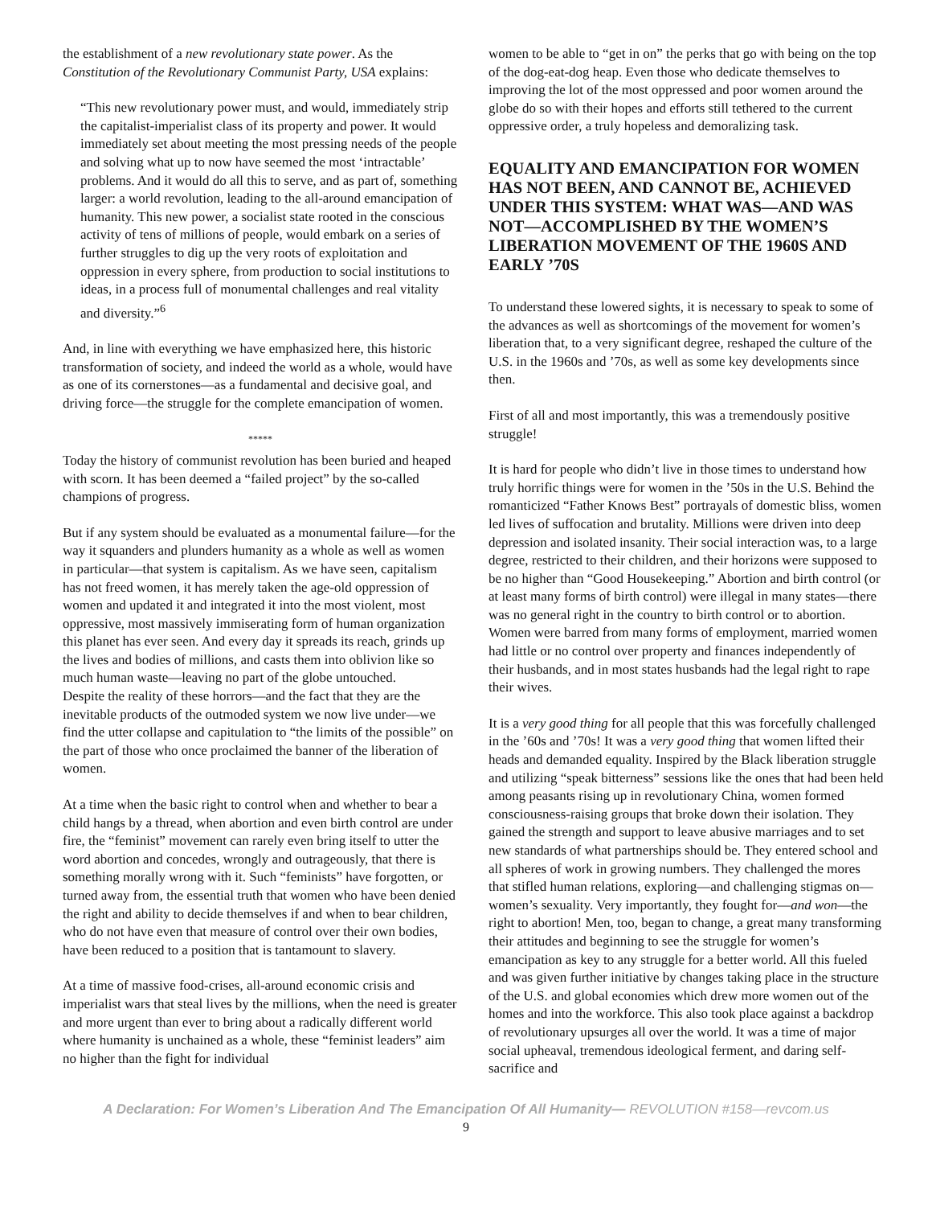the establishment of a new revolutionary state power. As the Constitution of the Revolutionary Communist Party, USA explains:
“This new revolutionary power must, and would, immediately strip the capitalist-imperialist class of its property and power. It would immediately set about meeting the most pressing needs of the people and solving what up to now have seemed the most ‘intractable’ problems. And it would do all this to serve, and as part of, something larger: a world revolution, leading to the all-around emancipation of humanity. This new power, a socialist state rooted in the conscious activity of tens of millions of people, would embark on a series of further struggles to dig up the very roots of exploitation and oppression in every sphere, from production to social institutions to ideas, in a process full of monumental challenges and real vitality and diversity.”<sup>6</sup>
And, in line with everything we have emphasized here, this historic transformation of society, and indeed the world as a whole, would have as one of its cornerstones—as a fundamental and decisive goal, and driving force—the struggle for the complete emancipation of women.
*****
Today the history of communist revolution has been buried and heaped with scorn. It has been deemed a “failed project” by the so-called champions of progress.
But if any system should be evaluated as a monumental failure—for the way it squanders and plunders humanity as a whole as well as women in particular—that system is capitalism. As we have seen, capitalism has not freed women, it has merely taken the age-old oppression of women and updated it and integrated it into the most violent, most oppressive, most massively immiserating form of human organization this planet has ever seen. And every day it spreads its reach, grinds up the lives and bodies of millions, and casts them into oblivion like so much human waste—leaving no part of the globe untouched.
Despite the reality of these horrors—and the fact that they are the inevitable products of the outmoded system we now live under—we find the utter collapse and capitulation to “the limits of the possible” on the part of those who once proclaimed the banner of the liberation of women.
At a time when the basic right to control when and whether to bear a child hangs by a thread, when abortion and even birth control are under fire, the “feminist” movement can rarely even bring itself to utter the word abortion and concedes, wrongly and outrageously, that there is something morally wrong with it. Such “feminists” have forgotten, or turned away from, the essential truth that women who have been denied the right and ability to decide themselves if and when to bear children, who do not have even that measure of control over their own bodies, have been reduced to a position that is tantamount to slavery.
At a time of massive food-crises, all-around economic crisis and imperialist wars that steal lives by the millions, when the need is greater and more urgent than ever to bring about a radically different world where humanity is unchained as a whole, these “feminist leaders” aim no higher than the fight for individual
women to be able to “get in on” the perks that go with being on the top of the dog-eat-dog heap. Even those who dedicate themselves to improving the lot of the most oppressed and poor women around the globe do so with their hopes and efforts still tethered to the current oppressive order, a truly hopeless and demoralizing task.
EQUALITY AND EMANCIPATION FOR WOMEN HAS NOT BEEN, AND CANNOT BE, ACHIEVED UNDER THIS SYSTEM: WHAT WAS—AND WAS NOT—ACCOMPLISHED BY THE WOMEN’S LIBERATION MOVEMENT OF THE 1960S AND EARLY ’70S
To understand these lowered sights, it is necessary to speak to some of the advances as well as shortcomings of the movement for women’s liberation that, to a very significant degree, reshaped the culture of the U.S. in the 1960s and ’70s, as well as some key developments since then.
First of all and most importantly, this was a tremendously positive struggle!
It is hard for people who didn’t live in those times to understand how truly horrific things were for women in the ’50s in the U.S. Behind the romanticized “Father Knows Best” portrayals of domestic bliss, women led lives of suffocation and brutality. Millions were driven into deep depression and isolated insanity. Their social interaction was, to a large degree, restricted to their children, and their horizons were supposed to be no higher than “Good Housekeeping.” Abortion and birth control (or at least many forms of birth control) were illegal in many states—there was no general right in the country to birth control or to abortion. Women were barred from many forms of employment, married women had little or no control over property and finances independently of their husbands, and in most states husbands had the legal right to rape their wives.
It is a very good thing for all people that this was forcefully challenged in the ’60s and ’70s! It was a very good thing that women lifted their heads and demanded equality. Inspired by the Black liberation struggle and utilizing “speak bitterness” sessions like the ones that had been held among peasants rising up in revolutionary China, women formed consciousness-raising groups that broke down their isolation. They gained the strength and support to leave abusive marriages and to set new standards of what partnerships should be. They entered school and all spheres of work in growing numbers. They challenged the mores that stifled human relations, exploring—and challenging stigmas on—women’s sexuality. Very importantly, they fought for—and won—the right to abortion! Men, too, began to change, a great many transforming their attitudes and beginning to see the struggle for women’s emancipation as key to any struggle for a better world. All this fueled and was given further initiative by changes taking place in the structure of the U.S. and global economies which drew more women out of the homes and into the workforce. This also took place against a backdrop of revolutionary upsurges all over the world. It was a time of major social upheaval, tremendous ideological ferment, and daring self-sacrifice and
A Declaration: For Women’s Liberation And The Emancipation Of All Humanity— REVOLUTION #158—revcom.us
9